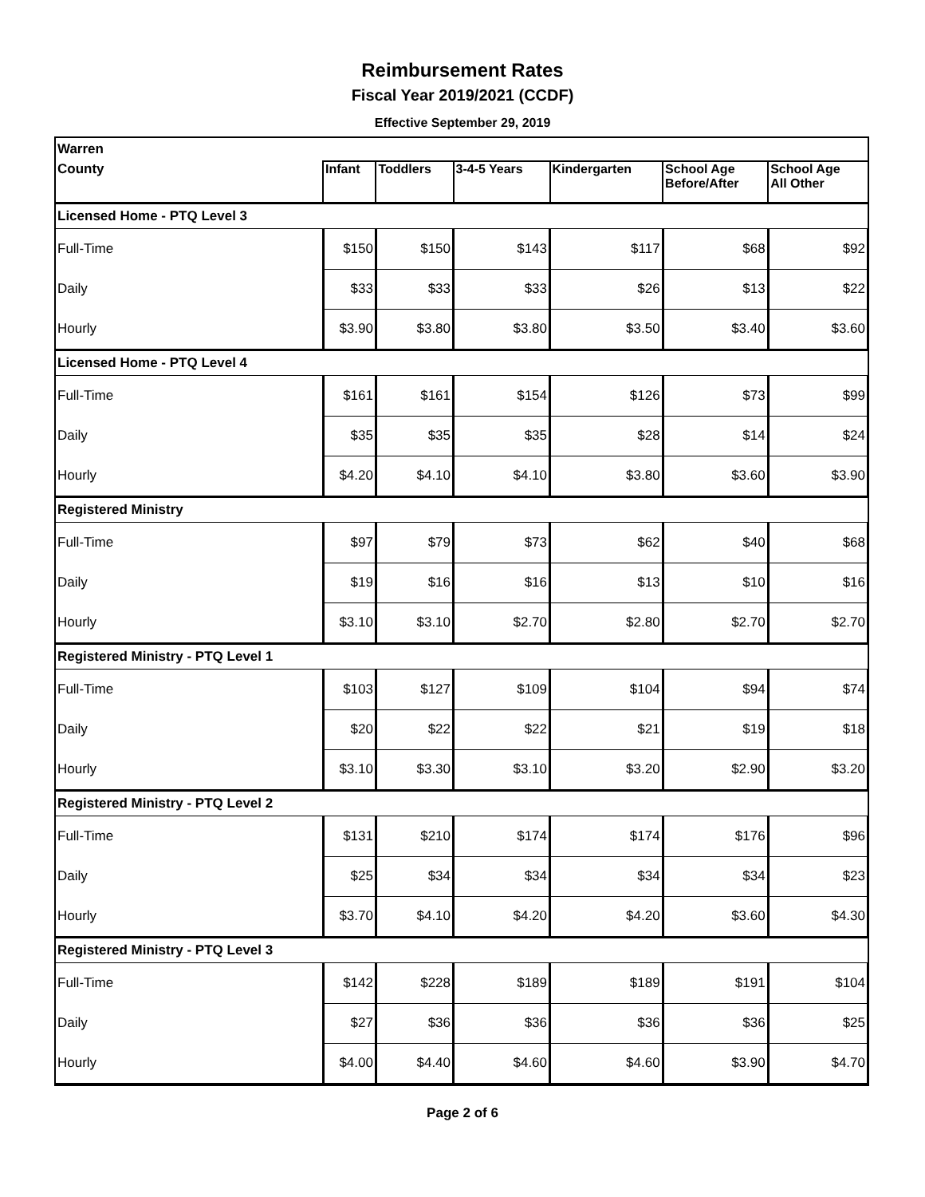Reimbursement Rates
Fiscal Year 2019/2021 (CCDF)
Effective September 29, 2019
| Warren | | | | | | |
| County | Infant | Toddlers | 3-4-5 Years | Kindergarten | School Age Before/After | School Age All Other |
| Licensed Home - PTQ Level 3 | | | | | | |
| Full-Time | $150 | $150 | $143 | $117 | $68 | $92 |
| Daily | $33 | $33 | $33 | $26 | $13 | $22 |
| Hourly | $3.90 | $3.80 | $3.80 | $3.50 | $3.40 | $3.60 |
| Licensed Home - PTQ Level 4 | | | | | | |
| Full-Time | $161 | $161 | $154 | $126 | $73 | $99 |
| Daily | $35 | $35 | $35 | $28 | $14 | $24 |
| Hourly | $4.20 | $4.10 | $4.10 | $3.80 | $3.60 | $3.90 |
| Registered Ministry | | | | | | |
| Full-Time | $97 | $79 | $73 | $62 | $40 | $68 |
| Daily | $19 | $16 | $16 | $13 | $10 | $16 |
| Hourly | $3.10 | $3.10 | $2.70 | $2.80 | $2.70 | $2.70 |
| Registered Ministry - PTQ Level 1 | | | | | | |
| Full-Time | $103 | $127 | $109 | $104 | $94 | $74 |
| Daily | $20 | $22 | $22 | $21 | $19 | $18 |
| Hourly | $3.10 | $3.30 | $3.10 | $3.20 | $2.90 | $3.20 |
| Registered Ministry - PTQ Level 2 | | | | | | |
| Full-Time | $131 | $210 | $174 | $174 | $176 | $96 |
| Daily | $25 | $34 | $34 | $34 | $34 | $23 |
| Hourly | $3.70 | $4.10 | $4.20 | $4.20 | $3.60 | $4.30 |
| Registered Ministry - PTQ Level 3 | | | | | | |
| Full-Time | $142 | $228 | $189 | $189 | $191 | $104 |
| Daily | $27 | $36 | $36 | $36 | $36 | $25 |
| Hourly | $4.00 | $4.40 | $4.60 | $4.60 | $3.90 | $4.70 |
Page 2 of 6